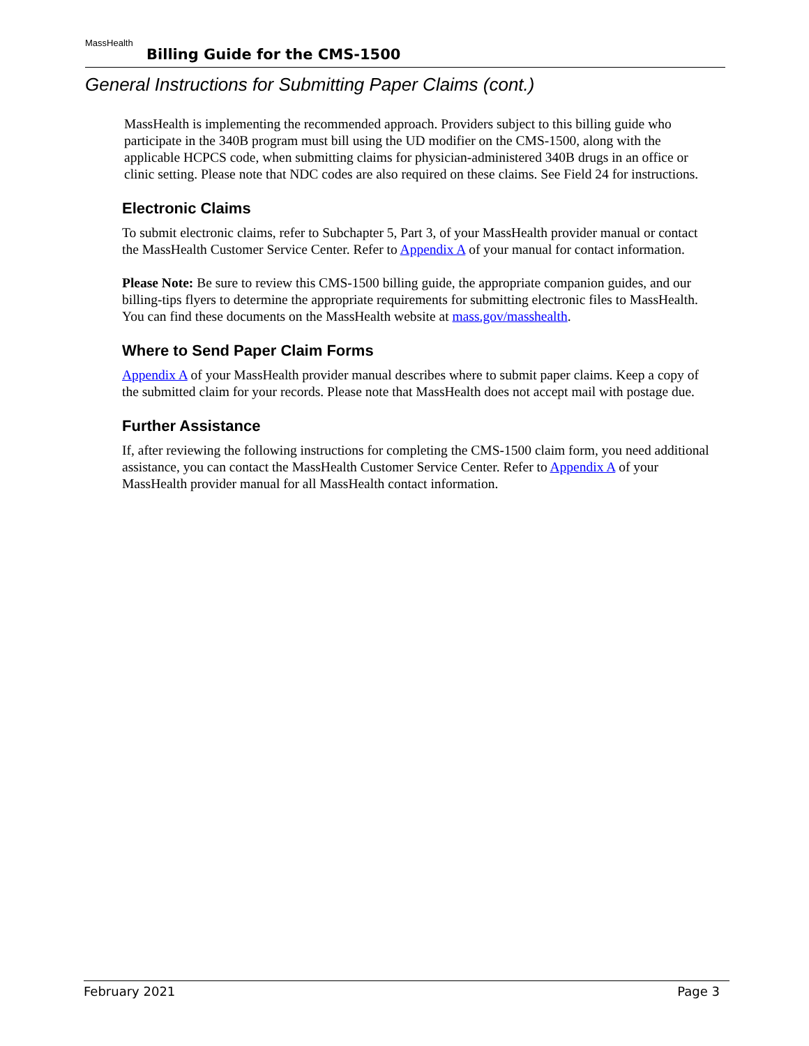MassHealth
Billing Guide for the CMS-1500
General Instructions for Submitting Paper Claims (cont.)
MassHealth is implementing the recommended approach. Providers subject to this billing guide who participate in the 340B program must bill using the UD modifier on the CMS-1500, along with the applicable HCPCS code, when submitting claims for physician-administered 340B drugs in an office or clinic setting. Please note that NDC codes are also required on these claims. See Field 24 for instructions.
Electronic Claims
To submit electronic claims, refer to Subchapter 5, Part 3, of your MassHealth provider manual or contact the MassHealth Customer Service Center. Refer to Appendix A of your manual for contact information.
Please Note: Be sure to review this CMS-1500 billing guide, the appropriate companion guides, and our billing-tips flyers to determine the appropriate requirements for submitting electronic files to MassHealth. You can find these documents on the MassHealth website at mass.gov/masshealth.
Where to Send Paper Claim Forms
Appendix A of your MassHealth provider manual describes where to submit paper claims. Keep a copy of the submitted claim for your records. Please note that MassHealth does not accept mail with postage due.
Further Assistance
If, after reviewing the following instructions for completing the CMS-1500 claim form, you need additional assistance, you can contact the MassHealth Customer Service Center. Refer to Appendix A of your MassHealth provider manual for all MassHealth contact information.
February 2021 Page 3